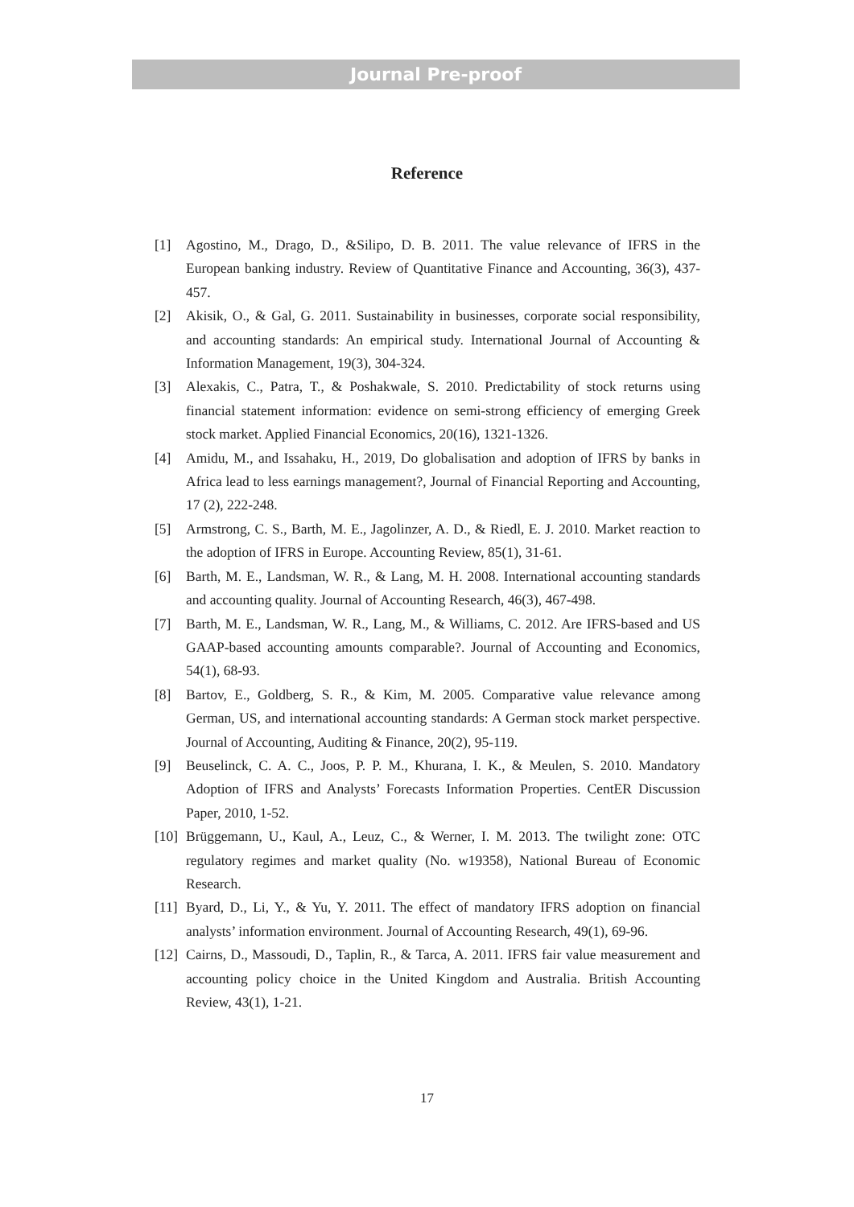Journal Pre-proof
Reference
[1] Agostino, M., Drago, D., &Silipo, D. B. 2011. The value relevance of IFRS in the European banking industry. Review of Quantitative Finance and Accounting, 36(3), 437-457.
[2] Akisik, O., & Gal, G. 2011. Sustainability in businesses, corporate social responsibility, and accounting standards: An empirical study. International Journal of Accounting & Information Management, 19(3), 304-324.
[3] Alexakis, C., Patra, T., & Poshakwale, S. 2010. Predictability of stock returns using financial statement information: evidence on semi-strong efficiency of emerging Greek stock market. Applied Financial Economics, 20(16), 1321-1326.
[4] Amidu, M., and Issahaku, H., 2019, Do globalisation and adoption of IFRS by banks in Africa lead to less earnings management?, Journal of Financial Reporting and Accounting, 17 (2), 222-248.
[5] Armstrong, C. S., Barth, M. E., Jagolinzer, A. D., & Riedl, E. J. 2010. Market reaction to the adoption of IFRS in Europe. Accounting Review, 85(1), 31-61.
[6] Barth, M. E., Landsman, W. R., & Lang, M. H. 2008. International accounting standards and accounting quality. Journal of Accounting Research, 46(3), 467-498.
[7] Barth, M. E., Landsman, W. R., Lang, M., & Williams, C. 2012. Are IFRS-based and US GAAP-based accounting amounts comparable?. Journal of Accounting and Economics, 54(1), 68-93.
[8] Bartov, E., Goldberg, S. R., & Kim, M. 2005. Comparative value relevance among German, US, and international accounting standards: A German stock market perspective. Journal of Accounting, Auditing & Finance, 20(2), 95-119.
[9] Beuselinck, C. A. C., Joos, P. P. M., Khurana, I. K., & Meulen, S. 2010. Mandatory Adoption of IFRS and Analysts’ Forecasts Information Properties. CentER Discussion Paper, 2010, 1-52.
[10] Brüggemann, U., Kaul, A., Leuz, C., & Werner, I. M. 2013. The twilight zone: OTC regulatory regimes and market quality (No. w19358), National Bureau of Economic Research.
[11] Byard, D., Li, Y., & Yu, Y. 2011. The effect of mandatory IFRS adoption on financial analysts’ information environment. Journal of Accounting Research, 49(1), 69-96.
[12] Cairns, D., Massoudi, D., Taplin, R., & Tarca, A. 2011. IFRS fair value measurement and accounting policy choice in the United Kingdom and Australia. British Accounting Review, 43(1), 1-21.
17